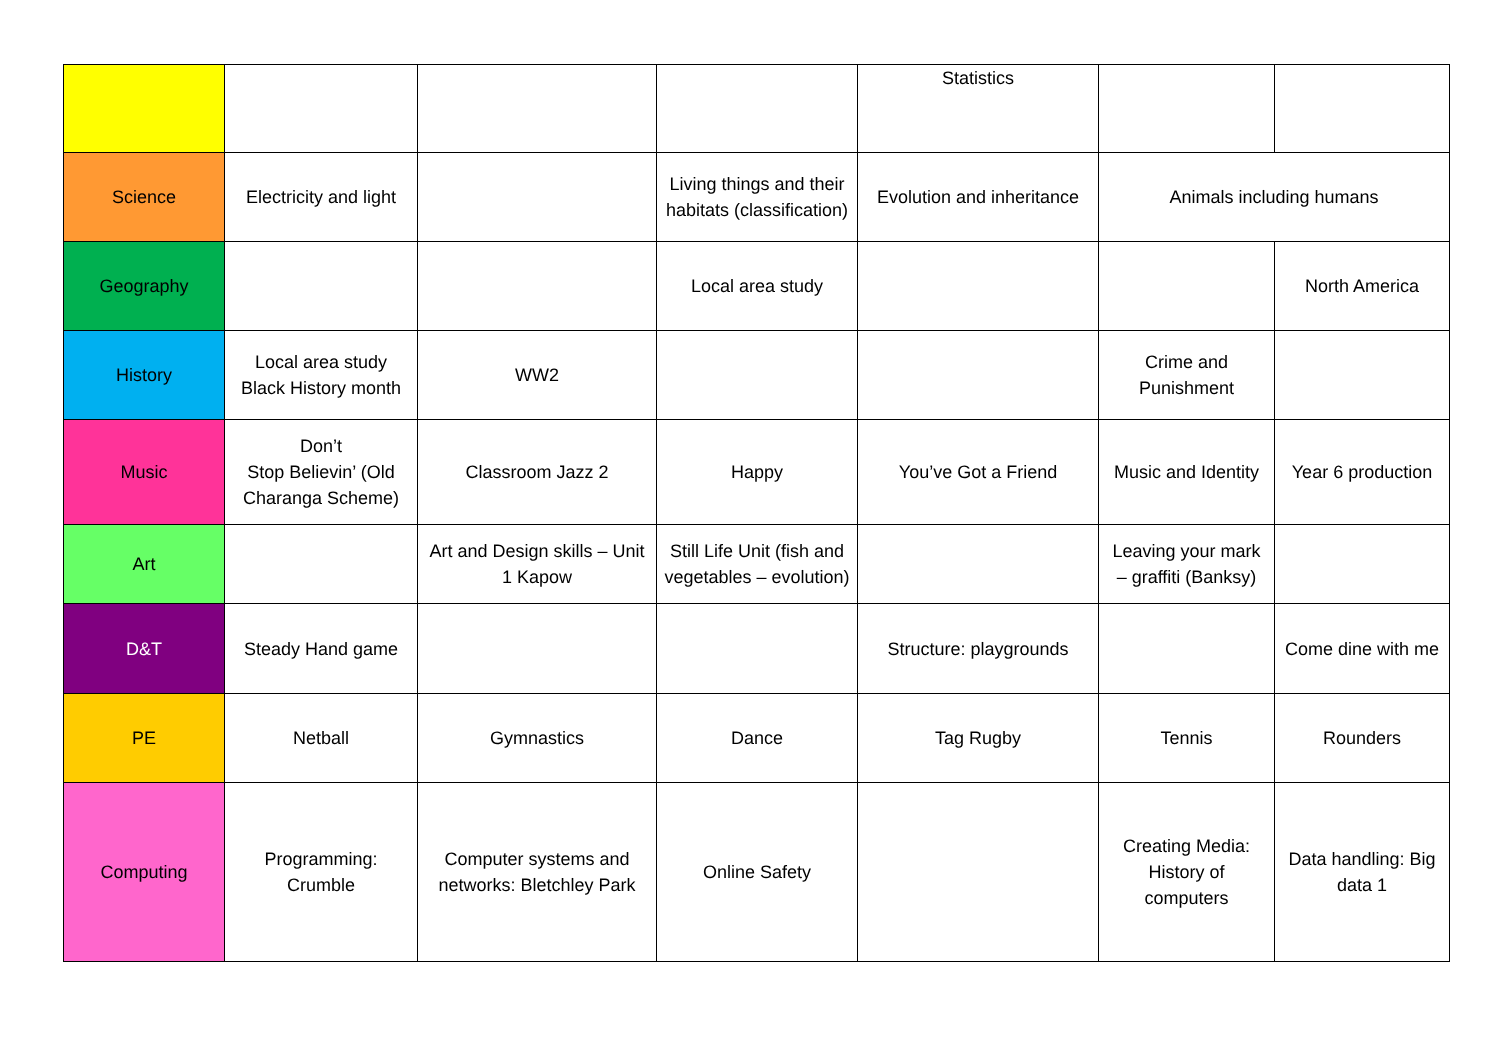| | | | | Statistics | | |
| Science | Electricity and light | | Living things and their habitats (classification) | Evolution and inheritance | Animals including humans | |
| Geography | | | Local area study | | | North America |
| History | Local area study Black History month | WW2 | | | Crime and Punishment | |
| Music | Don’t Stop Believin’ (Old Charanga Scheme) | Classroom Jazz 2 | Happy | You’ve Got a Friend | Music and Identity | Year 6 production |
| Art | | Art and Design skills – Unit 1 Kapow | Still Life Unit (fish and vegetables – evolution) | | Leaving your mark – graffiti (Banksy) | |
| D&T | Steady Hand game | | | Structure: playgrounds | | Come dine with me |
| PE | Netball | Gymnastics | Dance | Tag Rugby | Tennis | Rounders |
| Computing | Programming: Crumble | Computer systems and networks: Bletchley Park | Online Safety | | Creating Media: History of computers | Data handling: Big data 1 |